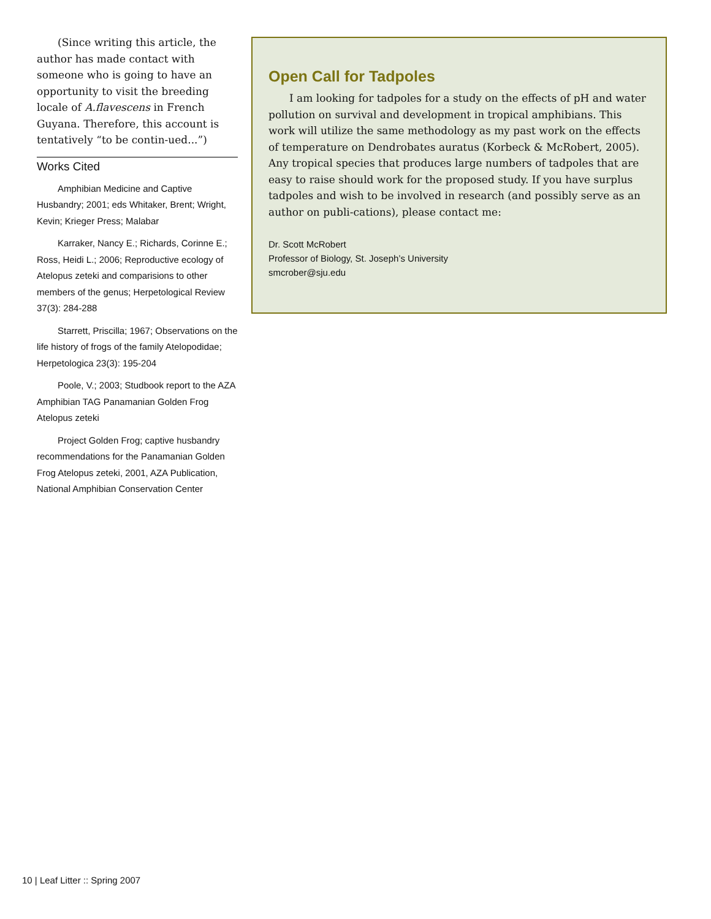(Since writing this article, the author has made contact with someone who is going to have an opportunity to visit the breeding locale of A.flavescens in French Guyana. Therefore, this account is tentatively “to be contin-ued...”)
Works Cited
Amphibian Medicine and Captive Husbandry; 2001; eds Whitaker, Brent; Wright, Kevin; Krieger Press; Malabar
Karraker, Nancy E.; Richards, Corinne E.; Ross, Heidi L.; 2006; Reproductive ecology of Atelopus zeteki and comparisions to other members of the genus; Herpetological Review 37(3): 284-288
Starrett, Priscilla; 1967; Observations on the life history of frogs of the family Atelopodidae; Herpetologica 23(3): 195-204
Poole, V.; 2003; Studbook report to the AZA Amphibian TAG Panamanian Golden Frog Atelopus zeteki
Project Golden Frog; captive husbandry recommendations for the Panamanian Golden Frog Atelopus zeteki, 2001, AZA Publication, National Amphibian Conservation Center
Open Call for Tadpoles
I am looking for tadpoles for a study on the effects of pH and water pollution on survival and development in tropical amphibians. This work will utilize the same methodology as my past work on the effects of temperature on Dendrobates auratus (Korbeck & McRobert, 2005). Any tropical species that produces large numbers of tadpoles that are easy to raise should work for the proposed study. If you have surplus tadpoles and wish to be involved in research (and possibly serve as an author on publi-cations), please contact me:
Dr. Scott McRobert
Professor of Biology, St. Joseph’s University
smcrober@sju.edu
10 | Leaf Litter :: Spring 2007